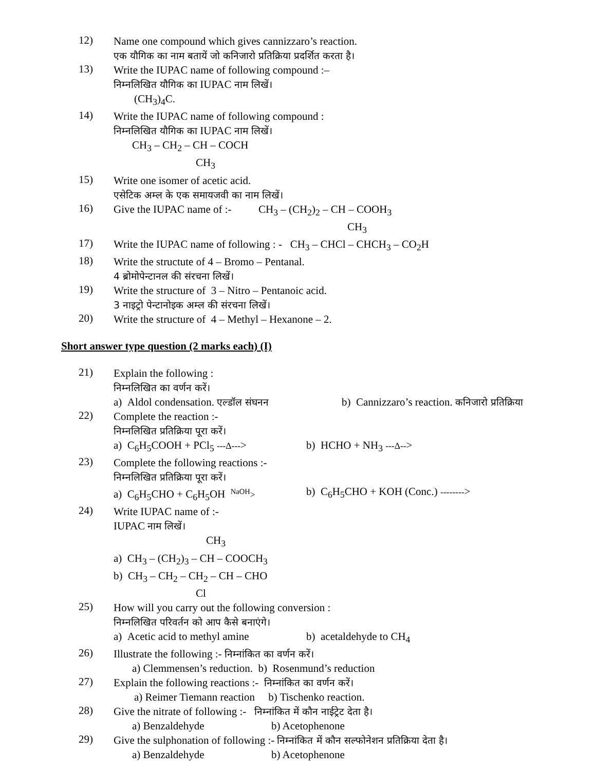12)
Name one compound which gives cannizzaro’s reaction.
एक यौगिक का नाम बतायें जो कनिजारो प्रतिक्रिया प्रदर्शित करता है।
13)
Write the IUPAC name of following compound :–
निम्नलिखित यौगिक का IUPAC नाम लिखें।
(CH<sub>3</sub>)<sub>4</sub>C.
14)
Write the IUPAC name of following compound :
निम्नलिखित यौगिक का IUPAC नाम लिखें।
CH<sub>3</sub> – CH<sub>2</sub> – CH – COCH
CH<sub>3</sub>
15)
Write one isomer of acetic acid.
एसेटिक अम्ल के एक समायजवी का नाम लिखें।
16)
Give the IUPAC name of :- CH<sub>3</sub> – (CH<sub>2</sub>)<sub>2</sub> – CH – COOH<sub>3</sub>
CH<sub>3</sub>
17)
Write the IUPAC name of following : - CH<sub>3</sub> – CHCl – CHCH<sub>3</sub> – CO<sub>2</sub>H
18)
Write the structute of 4 – Bromo – Pentanal.
4 ब्रोमोपेन्टानल की संरचना लिखें।
19)
Write the structure of 3 – Nitro – Pentanoic acid.
3 नाइट्रो पेन्टानोइक अम्ल की संरचना लिखें।
20)
Write the structure of 4 – Methyl – Hexanone – 2.
Short answer type question (2 marks each) (I)
21)
Explain the following :
निम्नलिखित का वर्णन करें।
a) Aldol condensation. एल्डॉल संघनन b) Cannizzaro’s reaction. कनिजारो प्रतिक्रिया
22)
Complete the reaction :-
निम्नलिखित प्रतिक्रिया पूरा करें।
a) C<sub>6</sub>H<sub>5</sub>COOH + PCl<sub>5</sub> ---Δ---> b) HCHO + NH<sub>3</sub> ---Δ-->
23)
Complete the following reactions :-
निम्नलिखित प्रतिक्रिया पूरा करें।
a) C<sub>6</sub>H<sub>5</sub>CHO + C<sub>6</sub>H<sub>5</sub>OH <sup>NaOH</sup>> b) C<sub>6</sub>H<sub>5</sub>CHO + KOH (Conc.) -------->
24)
Write IUPAC name of :-
IUPAC नाम लिखें।
CH<sub>3</sub>
a) CH<sub>3</sub> – (CH<sub>2</sub>)<sub>3</sub> – CH – COOCH<sub>3</sub>
b) CH<sub>3</sub> – CH<sub>2</sub> – CH<sub>2</sub> – CH – CHO
Cl
25)
How will you carry out the following conversion :
निम्नलिखित परिवर्तन को आप कैसे बनाएंगे।
a) Acetic acid to methyl amine b) acetaldehyde to CH<sub>4</sub>
26)
Illustrate the following :- निम्नांकित का वर्णन करें।
a) Clemmensen’s reduction. b) Rosenmund’s reduction
27)
Explain the following reactions :- निम्नांकित का वर्णन करें।
a) Reimer Tiemann reaction b) Tischenko reaction.
28)
Give the nitrate of following :- निम्नांकित में कौन नाईट्रेट देता है।
a) Benzaldehyde b) Acetophenone
29)
Give the sulphonation of following :- निम्नांकित में कौन सल्फोनेशन प्रतिक्रिया देता है।
a) Benzaldehyde b) Acetophenone